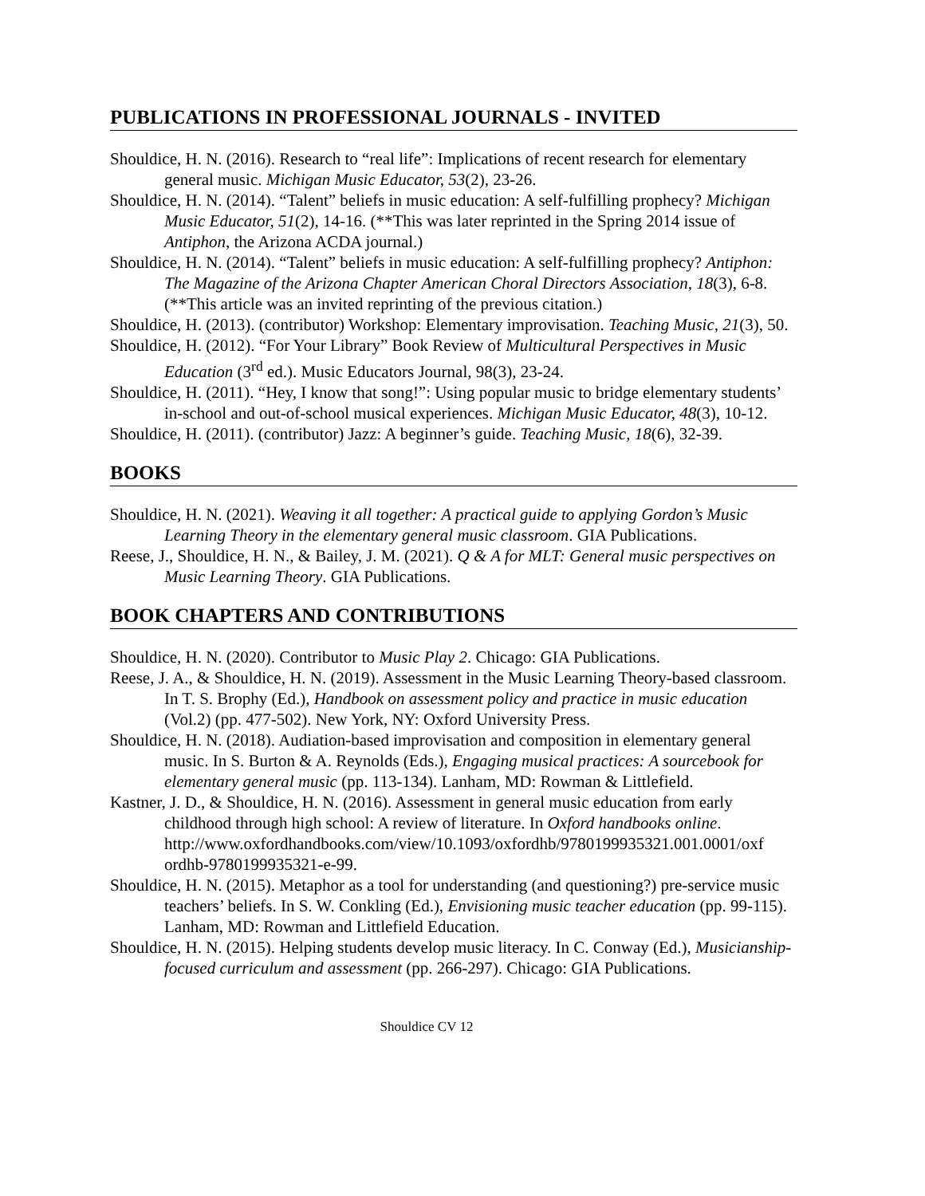PUBLICATIONS IN PROFESSIONAL JOURNALS - INVITED
Shouldice, H. N. (2016). Research to “real life”: Implications of recent research for elementary general music. Michigan Music Educator, 53(2), 23-26.
Shouldice, H. N. (2014). “Talent” beliefs in music education: A self-fulfilling prophecy? Michigan Music Educator, 51(2), 14-16. (**This was later reprinted in the Spring 2014 issue of Antiphon, the Arizona ACDA journal.)
Shouldice, H. N. (2014). “Talent” beliefs in music education: A self-fulfilling prophecy? Antiphon: The Magazine of the Arizona Chapter American Choral Directors Association, 18(3), 6-8. (**This article was an invited reprinting of the previous citation.)
Shouldice, H. (2013). (contributor) Workshop: Elementary improvisation. Teaching Music, 21(3), 50.
Shouldice, H. (2012). “For Your Library” Book Review of Multicultural Perspectives in Music Education (3<sup>rd</sup> ed.). Music Educators Journal, 98(3), 23-24.
Shouldice, H. (2011). “Hey, I know that song!”: Using popular music to bridge elementary students’ in-school and out-of-school musical experiences. Michigan Music Educator, 48(3), 10-12.
Shouldice, H. (2011). (contributor) Jazz: A beginner’s guide. Teaching Music, 18(6), 32-39.
BOOKS
Shouldice, H. N. (2021). Weaving it all together: A practical guide to applying Gordon’s Music Learning Theory in the elementary general music classroom. GIA Publications.
Reese, J., Shouldice, H. N., & Bailey, J. M. (2021). Q & A for MLT: General music perspectives on Music Learning Theory. GIA Publications.
BOOK CHAPTERS AND CONTRIBUTIONS
Shouldice, H. N. (2020). Contributor to Music Play 2. Chicago: GIA Publications.
Reese, J. A., & Shouldice, H. N. (2019). Assessment in the Music Learning Theory-based classroom. In T. S. Brophy (Ed.), Handbook on assessment policy and practice in music education (Vol.2) (pp. 477-502). New York, NY: Oxford University Press.
Shouldice, H. N. (2018). Audiation-based improvisation and composition in elementary general music. In S. Burton & A. Reynolds (Eds.), Engaging musical practices: A sourcebook for elementary general music (pp. 113-134). Lanham, MD: Rowman & Littlefield.
Kastner, J. D., & Shouldice, H. N. (2016). Assessment in general music education from early childhood through high school: A review of literature. In Oxford handbooks online. http://www.oxfordhandbooks.com/view/10.1093/oxfordhb/9780199935321.001.0001/oxf ordhb-9780199935321-e-99.
Shouldice, H. N. (2015). Metaphor as a tool for understanding (and questioning?) pre-service music teachers’ beliefs. In S. W. Conkling (Ed.), Envisioning music teacher education (pp. 99-115). Lanham, MD: Rowman and Littlefield Education.
Shouldice, H. N. (2015). Helping students develop music literacy. In C. Conway (Ed.), Musicianship-focused curriculum and assessment (pp. 266-297). Chicago: GIA Publications.
Shouldice CV 12